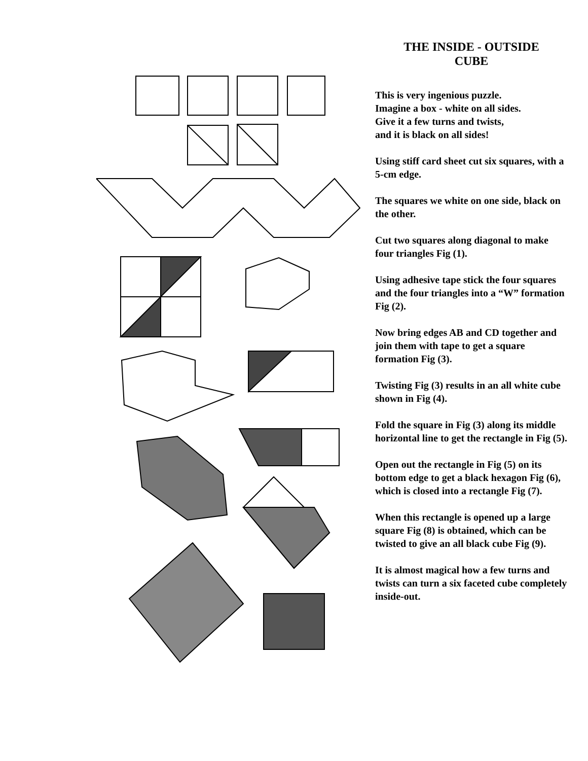THE INSIDE - OUTSIDE
CUBE
This is very ingenious puzzle.
Imagine a box - white on all sides.
Give it a few turns and twists,
and it is black on all sides!
Using stiff card sheet cut six squares, with a 5-cm edge.
The squares we white on one side, black on the other.
Cut two squares along diagonal to make four triangles Fig (1).
Using adhesive tape stick the four squares and the four triangles into a “W” formation Fig (2).
Now bring edges AB and CD together and join them with tape to get a square formation Fig (3).
Twisting Fig (3) results in an all white cube shown in Fig (4).
Fold the square in Fig (3) along its middle horizontal line to get the rectangle in Fig (5).
Open out the rectangle in Fig (5) on its bottom edge to get a black hexagon Fig (6), which is closed into a rectangle Fig (7).
When this rectangle is opened up a large square Fig (8) is obtained, which can be twisted to give an all black cube Fig (9).
It is almost magical how a few turns and twists can turn a six faceted cube completely inside-out.